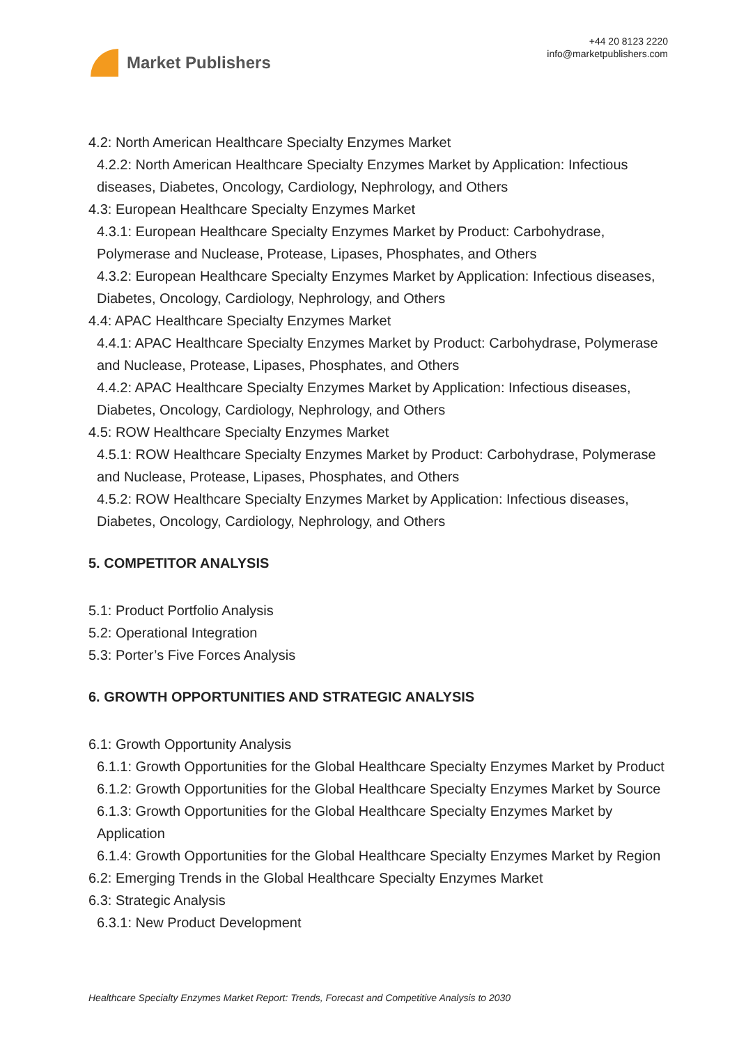Market Publishers
+44 20 8123 2220
info@marketpublishers.com
4.2: North American Healthcare Specialty Enzymes Market
4.2.2: North American Healthcare Specialty Enzymes Market by Application: Infectious diseases, Diabetes, Oncology, Cardiology, Nephrology, and Others
4.3: European Healthcare Specialty Enzymes Market
4.3.1: European Healthcare Specialty Enzymes Market by Product: Carbohydrase, Polymerase and Nuclease, Protease, Lipases, Phosphates, and Others
4.3.2: European Healthcare Specialty Enzymes Market by Application: Infectious diseases, Diabetes, Oncology, Cardiology, Nephrology, and Others
4.4: APAC Healthcare Specialty Enzymes Market
4.4.1: APAC Healthcare Specialty Enzymes Market by Product: Carbohydrase, Polymerase and Nuclease, Protease, Lipases, Phosphates, and Others
4.4.2: APAC Healthcare Specialty Enzymes Market by Application: Infectious diseases, Diabetes, Oncology, Cardiology, Nephrology, and Others
4.5: ROW Healthcare Specialty Enzymes Market
4.5.1: ROW Healthcare Specialty Enzymes Market by Product: Carbohydrase, Polymerase and Nuclease, Protease, Lipases, Phosphates, and Others
4.5.2: ROW Healthcare Specialty Enzymes Market by Application: Infectious diseases, Diabetes, Oncology, Cardiology, Nephrology, and Others
5. COMPETITOR ANALYSIS
5.1: Product Portfolio Analysis
5.2: Operational Integration
5.3: Porter’s Five Forces Analysis
6. GROWTH OPPORTUNITIES AND STRATEGIC ANALYSIS
6.1: Growth Opportunity Analysis
6.1.1: Growth Opportunities for the Global Healthcare Specialty Enzymes Market by Product
6.1.2: Growth Opportunities for the Global Healthcare Specialty Enzymes Market by Source
6.1.3: Growth Opportunities for the Global Healthcare Specialty Enzymes Market by Application
6.1.4: Growth Opportunities for the Global Healthcare Specialty Enzymes Market by Region
6.2: Emerging Trends in the Global Healthcare Specialty Enzymes Market
6.3: Strategic Analysis
6.3.1: New Product Development
Healthcare Specialty Enzymes Market Report: Trends, Forecast and Competitive Analysis to 2030